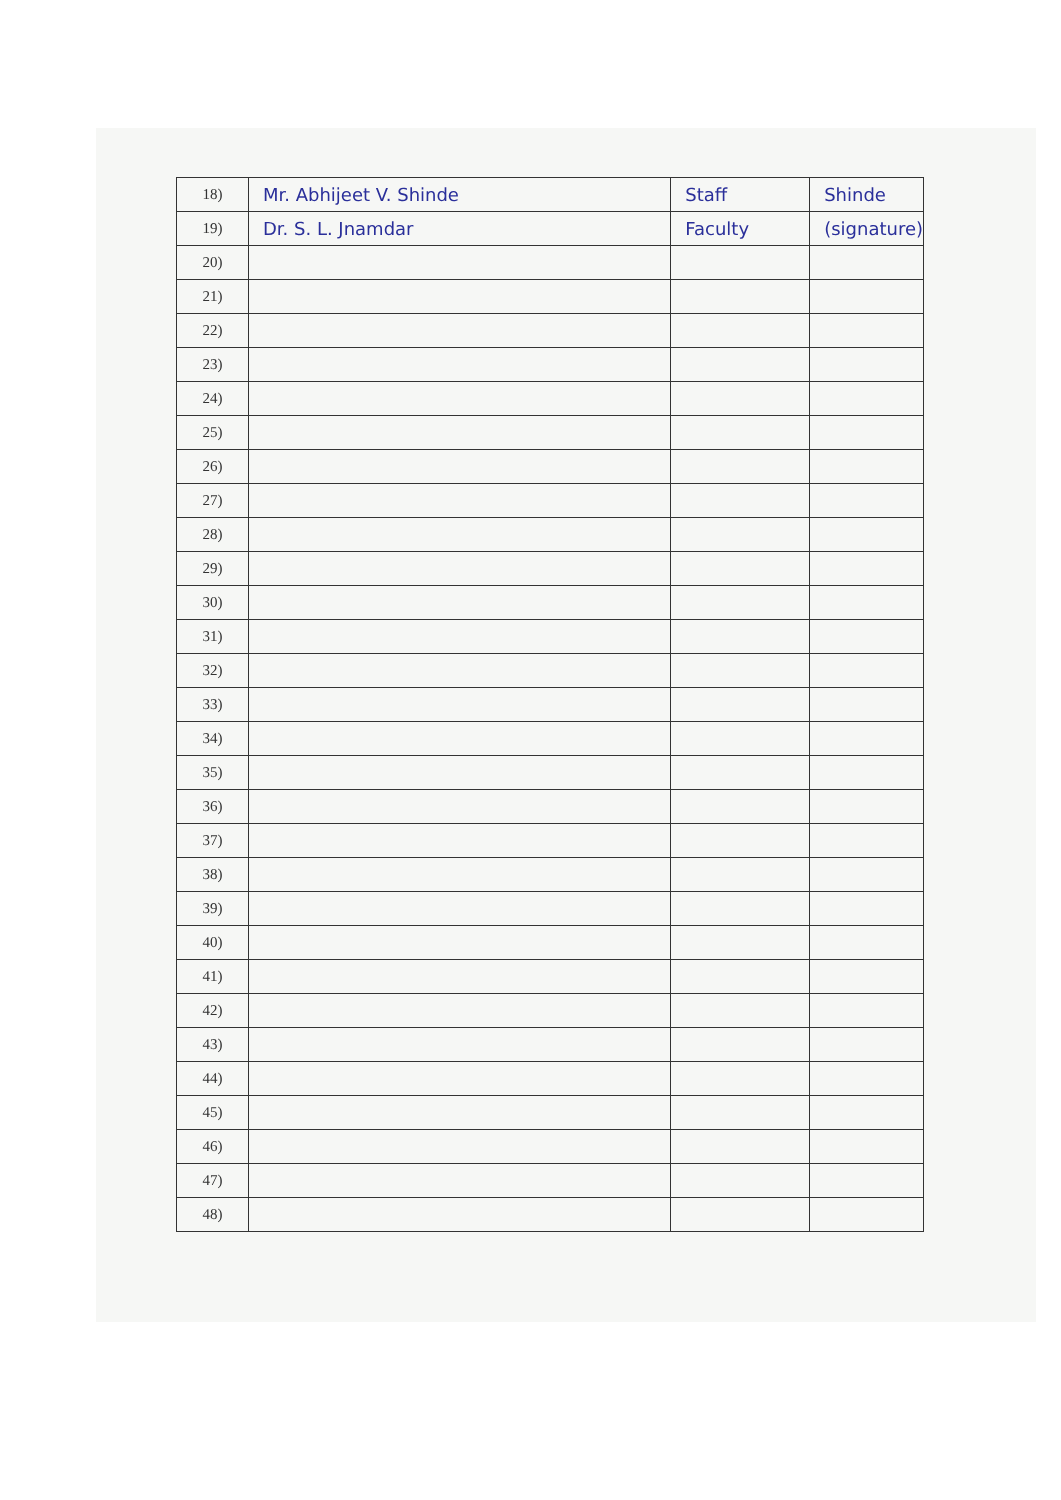| 18) | Mr. Abhijeet V. Shinde | Staff | Shinde |
| 19) | Dr. S. L. Jnamdar | Faculty | (signature) |
| 20) | | | |
| 21) | | | |
| 22) | | | |
| 23) | | | |
| 24) | | | |
| 25) | | | |
| 26) | | | |
| 27) | | | |
| 28) | | | |
| 29) | | | |
| 30) | | | |
| 31) | | | |
| 32) | | | |
| 33) | | | |
| 34) | | | |
| 35) | | | |
| 36) | | | |
| 37) | | | |
| 38) | | | |
| 39) | | | |
| 40) | | | |
| 41) | | | |
| 42) | | | |
| 43) | | | |
| 44) | | | |
| 45) | | | |
| 46) | | | |
| 47) | | | |
| 48) | | | |